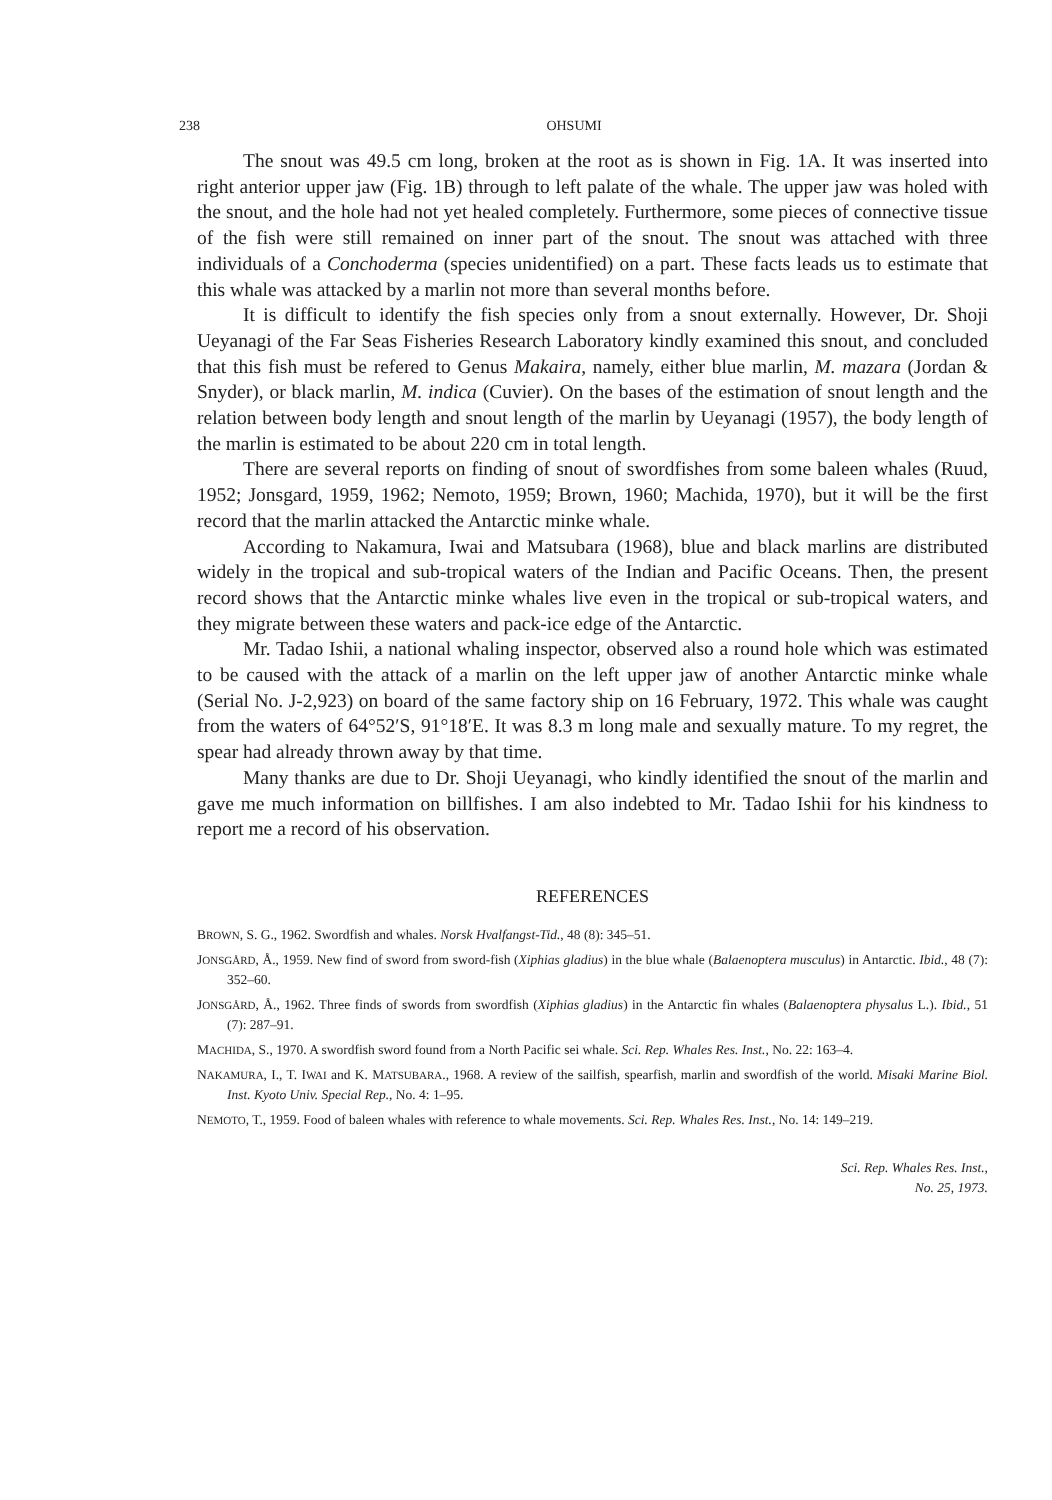238 OHSUMI
The snout was 49.5 cm long, broken at the root as is shown in Fig. 1A. It was inserted into right anterior upper jaw (Fig. 1B) through to left palate of the whale. The upper jaw was holed with the snout, and the hole had not yet healed completely. Furthermore, some pieces of connective tissue of the fish were still remained on inner part of the snout. The snout was attached with three individuals of a Conchoderma (species unidentified) on a part. These facts leads us to estimate that this whale was attacked by a marlin not more than several months before.
It is difficult to identify the fish species only from a snout externally. However, Dr. Shoji Ueyanagi of the Far Seas Fisheries Research Laboratory kindly examined this snout, and concluded that this fish must be refered to Genus Makaira, namely, either blue marlin, M. mazara (Jordan & Snyder), or black marlin, M. indica (Cuvier). On the bases of the estimation of snout length and the relation between body length and snout length of the marlin by Ueyanagi (1957), the body length of the marlin is estimated to be about 220 cm in total length.
There are several reports on finding of snout of swordfishes from some baleen whales (Ruud, 1952; Jonsgard, 1959, 1962; Nemoto, 1959; Brown, 1960; Machida, 1970), but it will be the first record that the marlin attacked the Antarctic minke whale.
According to Nakamura, Iwai and Matsubara (1968), blue and black marlins are distributed widely in the tropical and sub-tropical waters of the Indian and Pacific Oceans. Then, the present record shows that the Antarctic minke whales live even in the tropical or sub-tropical waters, and they migrate between these waters and pack-ice edge of the Antarctic.
Mr. Tadao Ishii, a national whaling inspector, observed also a round hole which was estimated to be caused with the attack of a marlin on the left upper jaw of another Antarctic minke whale (Serial No. J-2,923) on board of the same factory ship on 16 February, 1972. This whale was caught from the waters of 64°52′S, 91°18′E. It was 8.3 m long male and sexually mature. To my regret, the spear had already thrown away by that time.
Many thanks are due to Dr. Shoji Ueyanagi, who kindly identified the snout of the marlin and gave me much information on billfishes. I am also indebted to Mr. Tadao Ishii for his kindness to report me a record of his observation.
REFERENCES
BROWN, S. G., 1962. Swordfish and whales. Norsk Hvalfangst-Tid., 48 (8): 345–51.
JONSGÅRD, Å., 1959. New find of sword from sword-fish (Xiphias gladius) in the blue whale (Balaenoptera musculus) in Antarctic. Ibid., 48 (7): 352–60.
JONSGÅRD, Å., 1962. Three finds of swords from swordfish (Xiphias gladius) in the Antarctic fin whales (Balaenoptera physalus L.). Ibid., 51 (7): 287–91.
MACHIDA, S., 1970. A swordfish sword found from a North Pacific sei whale. Sci. Rep. Whales Res. Inst., No. 22: 163–4.
NAKAMURA, I., T. IWAI and K. MATSUBARA., 1968. A review of the sailfish, spearfish, marlin and swordfish of the world. Misaki Marine Biol. Inst. Kyoto Univ. Special Rep., No. 4: 1–95.
NEMOTO, T., 1959. Food of baleen whales with reference to whale movements. Sci. Rep. Whales Res. Inst., No. 14: 149–219.
Sci. Rep. Whales Res. Inst.,
No. 25, 1973.